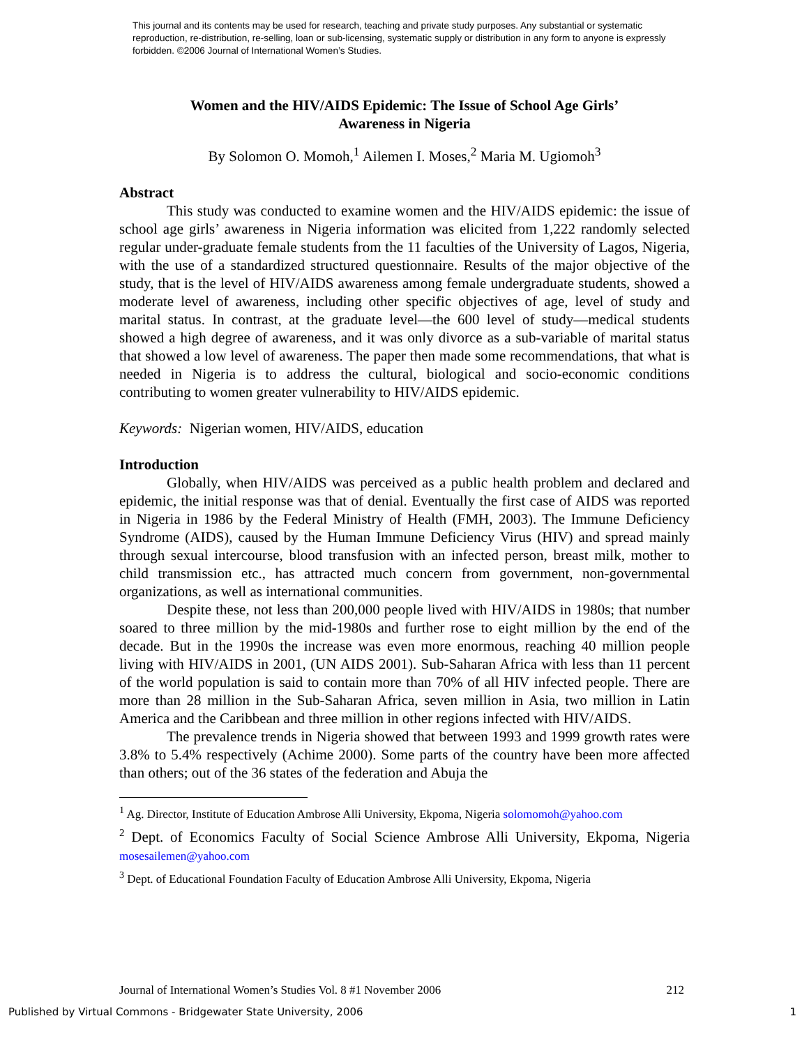This journal and its contents may be used for research, teaching and private study purposes. Any substantial or systematic reproduction, re-distribution, re-selling, loan or sub-licensing, systematic supply or distribution in any form to anyone is expressly forbidden. ©2006 Journal of International Women’s Studies.
Women and the HIV/AIDS Epidemic: The Issue of School Age Girls’
Awareness in Nigeria
By Solomon O. Momoh,<sup>1</sup> Ailemen I. Moses,<sup>2</sup> Maria M. Ugiomoh<sup>3</sup>
Abstract
This study was conducted to examine women and the HIV/AIDS epidemic: the issue of school age girls’ awareness in Nigeria information was elicited from 1,222 randomly selected regular under-graduate female students from the 11 faculties of the University of Lagos, Nigeria, with the use of a standardized structured questionnaire. Results of the major objective of the study, that is the level of HIV/AIDS awareness among female undergraduate students, showed a moderate level of awareness, including other specific objectives of age, level of study and marital status. In contrast, at the graduate level—the 600 level of study—medical students showed a high degree of awareness, and it was only divorce as a sub-variable of marital status that showed a low level of awareness. The paper then made some recommendations, that what is needed in Nigeria is to address the cultural, biological and socio-economic conditions contributing to women greater vulnerability to HIV/AIDS epidemic.
Keywords: Nigerian women, HIV/AIDS, education
Introduction
Globally, when HIV/AIDS was perceived as a public health problem and declared and epidemic, the initial response was that of denial. Eventually the first case of AIDS was reported in Nigeria in 1986 by the Federal Ministry of Health (FMH, 2003). The Immune Deficiency Syndrome (AIDS), caused by the Human Immune Deficiency Virus (HIV) and spread mainly through sexual intercourse, blood transfusion with an infected person, breast milk, mother to child transmission etc., has attracted much concern from government, non-governmental organizations, as well as international communities.
Despite these, not less than 200,000 people lived with HIV/AIDS in 1980s; that number soared to three million by the mid-1980s and further rose to eight million by the end of the decade. But in the 1990s the increase was even more enormous, reaching 40 million people living with HIV/AIDS in 2001, (UN AIDS 2001). Sub-Saharan Africa with less than 11 percent of the world population is said to contain more than 70% of all HIV infected people. There are more than 28 million in the Sub-Saharan Africa, seven million in Asia, two million in Latin America and the Caribbean and three million in other regions infected with HIV/AIDS.
The prevalence trends in Nigeria showed that between 1993 and 1999 growth rates were 3.8% to 5.4% respectively (Achime 2000). Some parts of the country have been more affected than others; out of the 36 states of the federation and Abuja the
<sup>1</sup> Ag. Director, Institute of Education Ambrose Alli University, Ekpoma, Nigeria solomomoh@yahoo.com
<sup>2</sup> Dept. of Economics Faculty of Social Science Ambrose Alli University, Ekpoma, Nigeria mosesailemen@yahoo.com
<sup>3</sup> Dept. of Educational Foundation Faculty of Education Ambrose Alli University, Ekpoma, Nigeria
Journal of International Women’s Studies Vol. 8 #1 November 2006 212
Published by Virtual Commons - Bridgewater State University, 2006 1